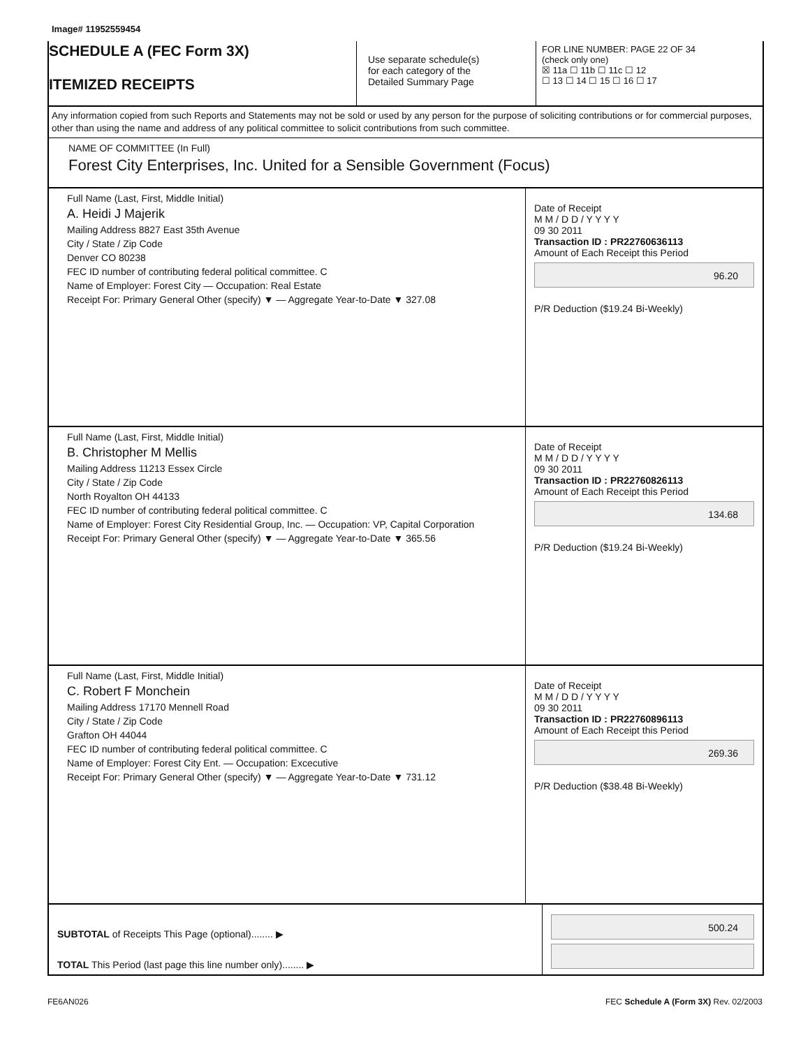Image# 11952559454
SCHEDULE A (FEC Form 3X)
ITEMIZED RECEIPTS
Use separate schedule(s)
for each category of the
Detailed Summary Page
FOR LINE NUMBER: PAGE 22 OF 34
(check only one)
☒ 11a ☐ 11b ☐ 11c ☐ 12
☐ 13 ☐ 14 ☐ 15 ☐ 16 ☐ 17
Any information copied from such Reports and Statements may not be sold or used by any person for the purpose of soliciting contributions or for commercial purposes, other than using the name and address of any political committee to solicit contributions from such committee.
NAME OF COMMITTEE (In Full)
Forest City Enterprises, Inc. United for a Sensible Government (Focus)
Full Name (Last, First, Middle Initial)
A. Heidi J Majerik
Mailing Address 8827 East 35th Avenue
City / State / Zip Code
Denver CO 80238
FEC ID number of contributing federal political committee. C
Name of Employer: Forest City — Occupation: Real Estate
Receipt For: Primary General Other (specify) ▼ — Aggregate Year-to-Date ▼ 327.08
Date of Receipt
M M / D D / Y Y Y Y
09 30 2011
Transaction ID : PR22760636113
Amount of Each Receipt this Period
96.20
P/R Deduction ($19.24 Bi-Weekly)
Full Name (Last, First, Middle Initial)
B. Christopher M Mellis
Mailing Address 11213 Essex Circle
City / State / Zip Code
North Royalton OH 44133
FEC ID number of contributing federal political committee. C
Name of Employer: Forest City Residential Group, Inc. — Occupation: VP, Capital Corporation
Receipt For: Primary General Other (specify) ▼ — Aggregate Year-to-Date ▼ 365.56
Date of Receipt
M M / D D / Y Y Y Y
09 30 2011
Transaction ID : PR22760826113
Amount of Each Receipt this Period
134.68
P/R Deduction ($19.24 Bi-Weekly)
Full Name (Last, First, Middle Initial)
C. Robert F Monchein
Mailing Address 17170 Mennell Road
City / State / Zip Code
Grafton OH 44044
FEC ID number of contributing federal political committee. C
Name of Employer: Forest City Ent. — Occupation: Excecutive
Receipt For: Primary General Other (specify) ▼ — Aggregate Year-to-Date ▼ 731.12
Date of Receipt
M M / D D / Y Y Y Y
09 30 2011
Transaction ID : PR22760896113
Amount of Each Receipt this Period
269.36
P/R Deduction ($38.48 Bi-Weekly)
SUBTOTAL of Receipts This Page (optional)........ ▶
TOTAL This Period (last page this line number only)........ ▶
500.24
FE6AN026 FEC Schedule A (Form 3X) Rev. 02/2003